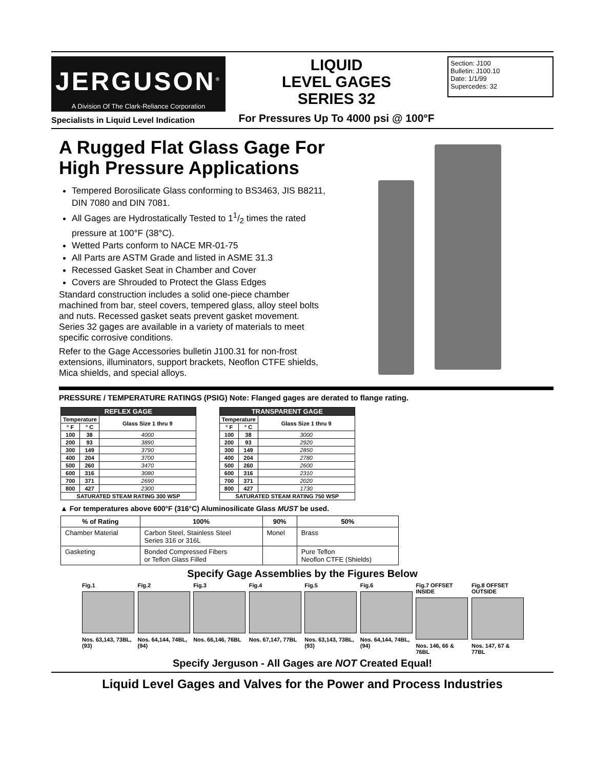JERGUSON<sup>®</sup>
A Division Of The Clark-Reliance Corporation
Specialists in Liquid Level Indication
LIQUID
LEVEL GAGES
SERIES 32
For Pressures Up To 4000 psi @ 100°F
Section: J100
Bulletin: J100.10
Date: 1/1/99
Supercedes: 32
A Rugged Flat Glass Gage For High Pressure Applications
Tempered Borosilicate Glass conforming to BS3463, JIS B8211, DIN 7080 and DIN 7081.
All Gages are Hydrostatically Tested to 11/2 times the rated pressure at 100°F (38°C).
Wetted Parts conform to NACE MR-01-75
All Parts are ASTM Grade and listed in ASME 31.3
Recessed Gasket Seat in Chamber and Cover
Covers are Shrouded to Protect the Glass Edges
Standard construction includes a solid one-piece chamber machined from bar, steel covers, tempered glass, alloy steel bolts and nuts. Recessed gasket seats prevent gasket movement. Series 32 gages are available in a variety of materials to meet specific corrosive conditions.
Refer to the Gage Accessories bulletin J100.31 for non-frost extensions, illuminators, support brackets, Neoflon CTFE shields, Mica shields, and special alloys.
PRESSURE / TEMPERATURE RATINGS (PSIG) Note: Flanged gages are derated to flange rating.
| REFLEX GAGE | | |
| --- | --- | --- |
| Temperature | | Glass Size 1 thru 9 |
| ° F | ° C | |
| 100 | 38 | 4000 |
| 200 | 93 | 3890 |
| 300 | 149 | 3790 |
| 400 | 204 | 3700 |
| 500 | 260 | 3470 |
| 600 | 316 | 3080 |
| 700 | 371 | 2690 |
| 800 | 427 | 2300 |
| SATURATED STEAM RATING 300 WSP | | |
| TRANSPARENT GAGE | | |
| --- | --- | --- |
| Temperature | | Glass Size 1 thru 9 |
| ° F | ° C | |
| 100 | 38 | 3000 |
| 200 | 93 | 2920 |
| 300 | 149 | 2850 |
| 400 | 204 | 2780 |
| 500 | 260 | 2600 |
| 600 | 316 | 2310 |
| 700 | 371 | 2020 |
| 800 | 427 | 1730 |
| SATURATED STEAM RATING 750 WSP | | |
▲ For temperatures above 600°F (316°C) Aluminosilicate Glass MUST be used.
| % of Rating | 100% | 90% | 50% |
| --- | --- | --- | --- |
| Chamber Material | Carbon Steel, Stainless Steel Series 316 or 316L | Monel | Brass |
| Gasketing | Bonded Compressed Fibers or Teflon Glass Filled | | Pure Teflon Neoflon CTFE (Shields) |
Specify Gage Assemblies by the Figures Below
Fig.1
Nos. 63,143, 73BL,(93)
Fig.2
Nos. 64,144, 74BL,(94)
Fig.3
Nos. 66,146, 76BL
Fig.4
Nos. 67,147, 77BL
Fig.5
Nos. 63,143, 73BL,(93)
Fig.6
Nos. 64,144, 74BL,(94)
Fig.7 OFFSET INSIDE
Nos. 146, 66 & 76BL
Fig.8 OFFSET OUTSIDE
Nos. 147, 67 & 77BL
Specify Jerguson - All Gages are NOT Created Equal!
Liquid Level Gages and Valves for the Power and Process Industries